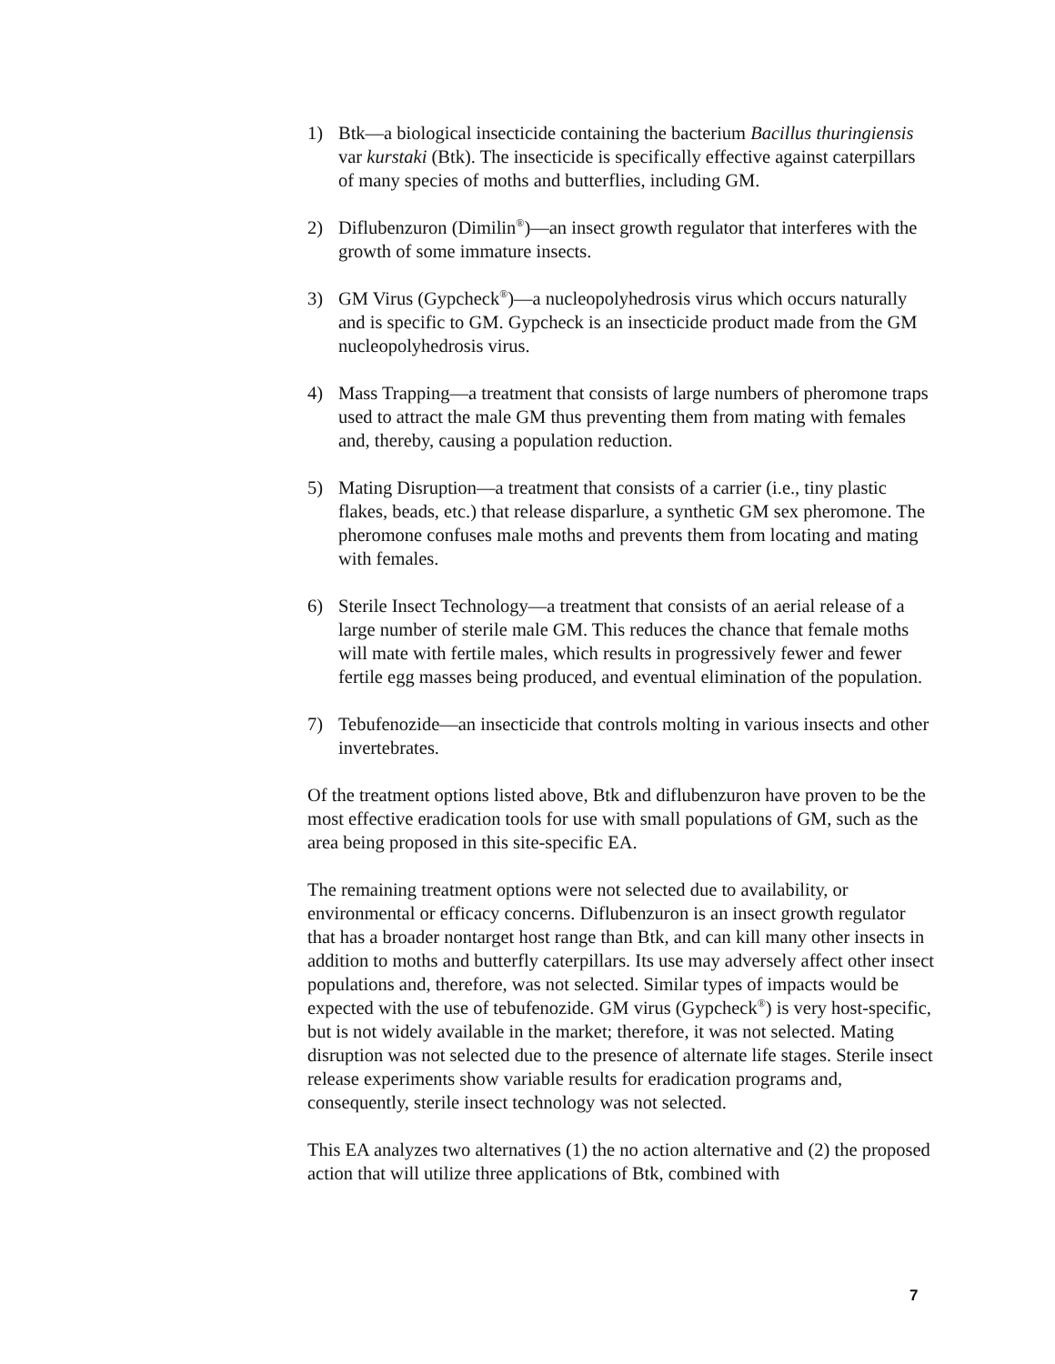1) Btk—a biological insecticide containing the bacterium Bacillus thuringiensis var kurstaki (Btk). The insecticide is specifically effective against caterpillars of many species of moths and butterflies, including GM.
2) Diflubenzuron (Dimilin<sup>®</sup>)—an insect growth regulator that interferes with the growth of some immature insects.
3) GM Virus (Gypcheck<sup>®</sup>)—a nucleopolyhedrosis virus which occurs naturally and is specific to GM. Gypcheck is an insecticide product made from the GM nucleopolyhedrosis virus.
4) Mass Trapping—a treatment that consists of large numbers of pheromone traps used to attract the male GM thus preventing them from mating with females and, thereby, causing a population reduction.
5) Mating Disruption—a treatment that consists of a carrier (i.e., tiny plastic flakes, beads, etc.) that release disparlure, a synthetic GM sex pheromone. The pheromone confuses male moths and prevents them from locating and mating with females.
6) Sterile Insect Technology—a treatment that consists of an aerial release of a large number of sterile male GM. This reduces the chance that female moths will mate with fertile males, which results in progressively fewer and fewer fertile egg masses being produced, and eventual elimination of the population.
7) Tebufenozide—an insecticide that controls molting in various insects and other invertebrates.
Of the treatment options listed above, Btk and diflubenzuron have proven to be the most effective eradication tools for use with small populations of GM, such as the area being proposed in this site-specific EA.
The remaining treatment options were not selected due to availability, or environmental or efficacy concerns. Diflubenzuron is an insect growth regulator that has a broader nontarget host range than Btk, and can kill many other insects in addition to moths and butterfly caterpillars. Its use may adversely affect other insect populations and, therefore, was not selected. Similar types of impacts would be expected with the use of tebufenozide. GM virus (Gypcheck<sup>®</sup>) is very host-specific, but is not widely available in the market; therefore, it was not selected. Mating disruption was not selected due to the presence of alternate life stages. Sterile insect release experiments show variable results for eradication programs and, consequently, sterile insect technology was not selected.
This EA analyzes two alternatives (1) the no action alternative and (2) the proposed action that will utilize three applications of Btk, combined with
7